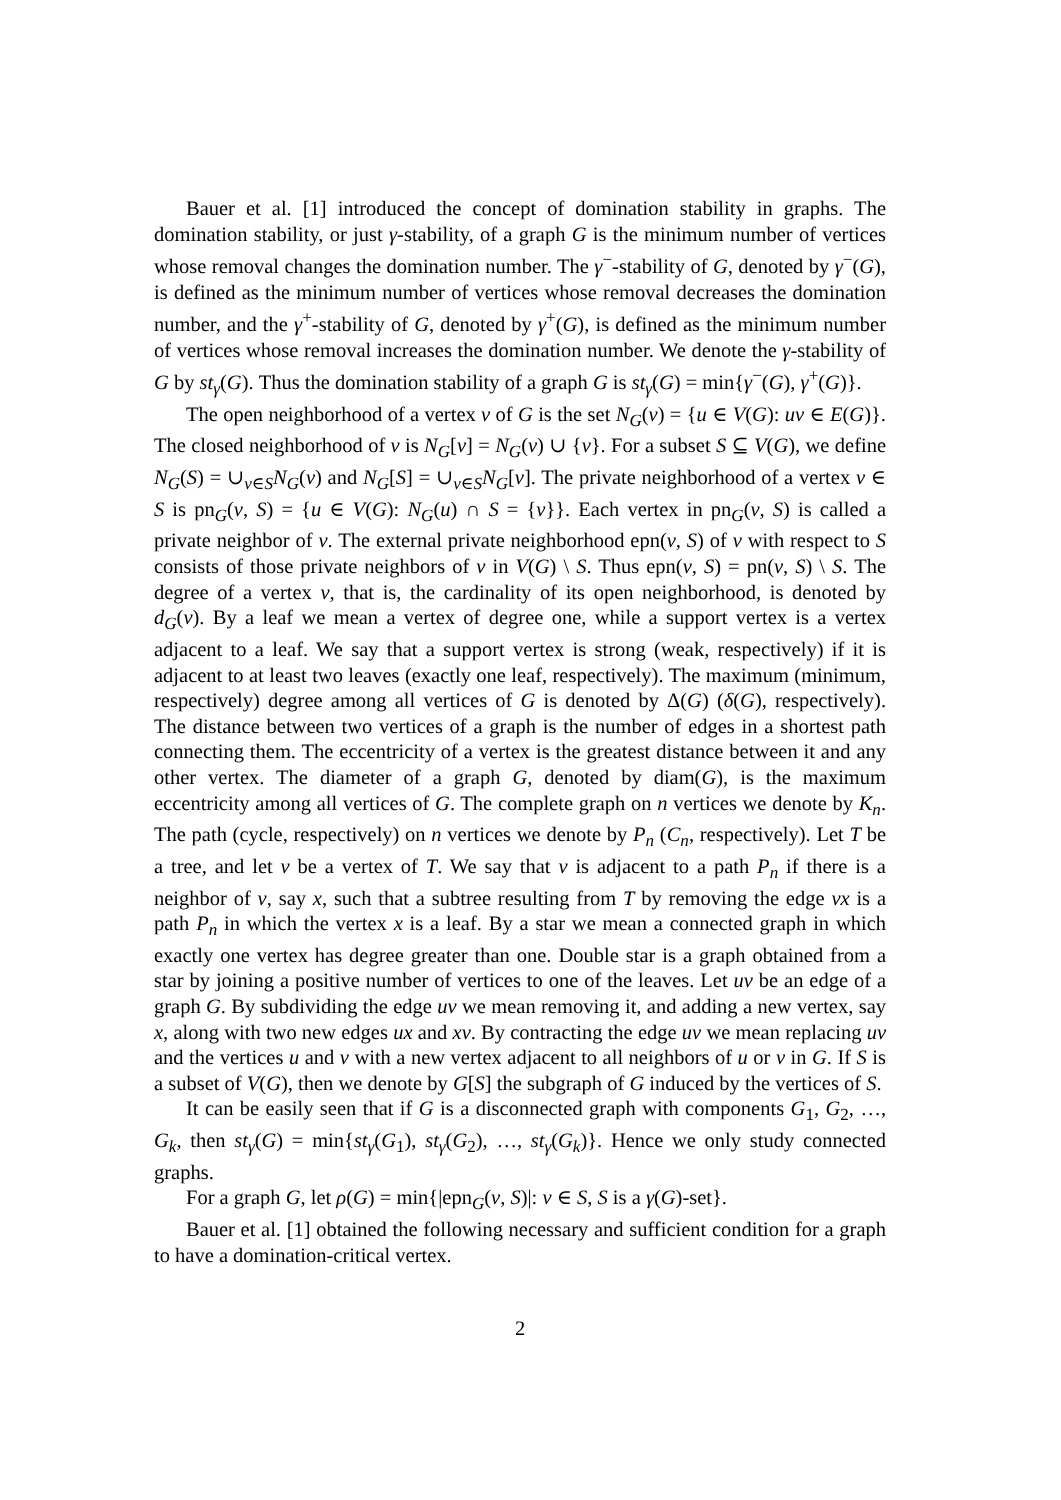Bauer et al. [1] introduced the concept of domination stability in graphs. The domination stability, or just γ-stability, of a graph G is the minimum number of vertices whose removal changes the domination number. The γ<sup>−</sup>-stability of G, denoted by γ<sup>−</sup>(G), is defined as the minimum number of vertices whose removal decreases the domination number, and the γ<sup>+</sup>-stability of G, denoted by γ<sup>+</sup>(G), is defined as the minimum number of vertices whose removal increases the domination number. We denote the γ-stability of G by st<sub>γ</sub>(G). Thus the domination stability of a graph G is st<sub>γ</sub>(G) = min{γ<sup>−</sup>(G), γ<sup>+</sup>(G)}.
The open neighborhood of a vertex v of G is the set N<sub>G</sub>(v) = {u ∈ V(G): uv ∈ E(G)}. The closed neighborhood of v is N<sub>G</sub>[v] = N<sub>G</sub>(v) ∪ {v}. For a subset S ⊆ V(G), we define N<sub>G</sub>(S) = ∪<sub>v∈S</sub>N<sub>G</sub>(v) and N<sub>G</sub>[S] = ∪<sub>v∈S</sub>N<sub>G</sub>[v]. The private neighborhood of a vertex v ∈ S is pn<sub>G</sub>(v, S) = {u ∈ V(G): N<sub>G</sub>(u) ∩ S = {v}}. Each vertex in pn<sub>G</sub>(v, S) is called a private neighbor of v. The external private neighborhood epn(v, S) of v with respect to S consists of those private neighbors of v in V(G) \ S. Thus epn(v, S) = pn(v, S) \ S. The degree of a vertex v, that is, the cardinality of its open neighborhood, is denoted by d<sub>G</sub>(v). By a leaf we mean a vertex of degree one, while a support vertex is a vertex adjacent to a leaf. We say that a support vertex is strong (weak, respectively) if it is adjacent to at least two leaves (exactly one leaf, respectively). The maximum (minimum, respectively) degree among all vertices of G is denoted by Δ(G) (δ(G), respectively). The distance between two vertices of a graph is the number of edges in a shortest path connecting them. The eccentricity of a vertex is the greatest distance between it and any other vertex. The diameter of a graph G, denoted by diam(G), is the maximum eccentricity among all vertices of G. The complete graph on n vertices we denote by K<sub>n</sub>. The path (cycle, respectively) on n vertices we denote by P<sub>n</sub> (C<sub>n</sub>, respectively). Let T be a tree, and let v be a vertex of T. We say that v is adjacent to a path P<sub>n</sub> if there is a neighbor of v, say x, such that a subtree resulting from T by removing the edge vx is a path P<sub>n</sub> in which the vertex x is a leaf. By a star we mean a connected graph in which exactly one vertex has degree greater than one. Double star is a graph obtained from a star by joining a positive number of vertices to one of the leaves. Let uv be an edge of a graph G. By subdividing the edge uv we mean removing it, and adding a new vertex, say x, along with two new edges ux and xv. By contracting the edge uv we mean replacing uv and the vertices u and v with a new vertex adjacent to all neighbors of u or v in G. If S is a subset of V(G), then we denote by G[S] the subgraph of G induced by the vertices of S.
It can be easily seen that if G is a disconnected graph with components G<sub>1</sub>, G<sub>2</sub>, …, G<sub>k</sub>, then st<sub>γ</sub>(G) = min{st<sub>γ</sub>(G<sub>1</sub>), st<sub>γ</sub>(G<sub>2</sub>), …, st<sub>γ</sub>(G<sub>k</sub>)}. Hence we only study connected graphs.
For a graph G, let ρ(G) = min{|epn<sub>G</sub>(v, S)|: v ∈ S, S is a γ(G)-set}.
Bauer et al. [1] obtained the following necessary and sufficient condition for a graph to have a domination-critical vertex.
2